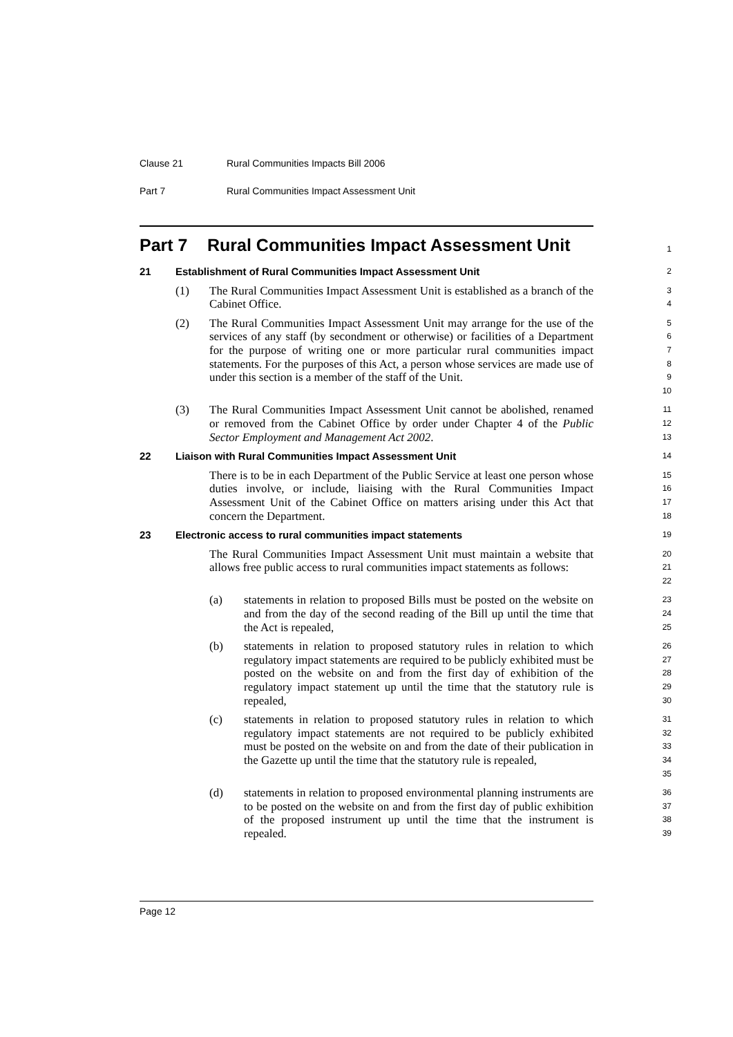Clause 21 Rural Communities Impacts Bill 2006
Part 7 Rural Communities Impact Assessment Unit
Part 7 Rural Communities Impact Assessment Unit
1
21 Establishment of Rural Communities Impact Assessment Unit
2
(1) The Rural Communities Impact Assessment Unit is established as a branch of the Cabinet Office.
3
4
(2) The Rural Communities Impact Assessment Unit may arrange for the use of the services of any staff (by secondment or otherwise) or facilities of a Department for the purpose of writing one or more particular rural communities impact statements. For the purposes of this Act, a person whose services are made use of under this section is a member of the staff of the Unit.
5
6
7
8
9
10
(3) The Rural Communities Impact Assessment Unit cannot be abolished, renamed or removed from the Cabinet Office by order under Chapter 4 of the Public Sector Employment and Management Act 2002.
11
12
13
22 Liaison with Rural Communities Impact Assessment Unit
14
There is to be in each Department of the Public Service at least one person whose duties involve, or include, liaising with the Rural Communities Impact Assessment Unit of the Cabinet Office on matters arising under this Act that concern the Department.
15
16
17
18
23 Electronic access to rural communities impact statements
19
The Rural Communities Impact Assessment Unit must maintain a website that allows free public access to rural communities impact statements as follows:
20
21
22
(a) statements in relation to proposed Bills must be posted on the website on and from the day of the second reading of the Bill up until the time that the Act is repealed,
23
24
25
(b) statements in relation to proposed statutory rules in relation to which regulatory impact statements are required to be publicly exhibited must be posted on the website on and from the first day of exhibition of the regulatory impact statement up until the time that the statutory rule is repealed,
26
27
28
29
30
(c) statements in relation to proposed statutory rules in relation to which regulatory impact statements are not required to be publicly exhibited must be posted on the website on and from the date of their publication in the Gazette up until the time that the statutory rule is repealed,
31
32
33
34
35
(d) statements in relation to proposed environmental planning instruments are to be posted on the website on and from the first day of public exhibition of the proposed instrument up until the time that the instrument is repealed.
36
37
38
39
Page 12